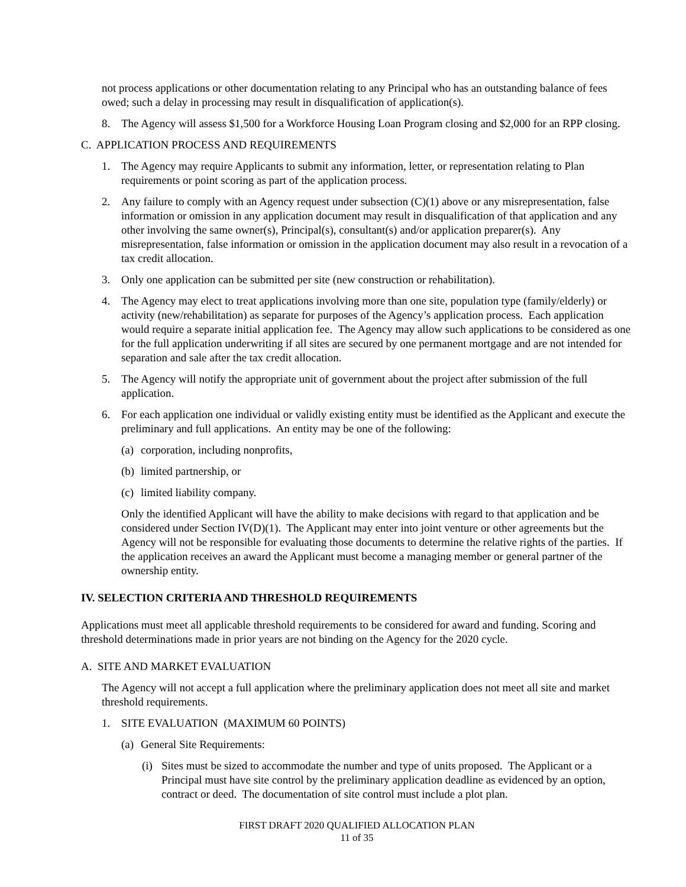not process applications or other documentation relating to any Principal who has an outstanding balance of fees owed; such a delay in processing may result in disqualification of application(s).
8. The Agency will assess $1,500 for a Workforce Housing Loan Program closing and $2,000 for an RPP closing.
C. APPLICATION PROCESS AND REQUIREMENTS
1. The Agency may require Applicants to submit any information, letter, or representation relating to Plan requirements or point scoring as part of the application process.
2. Any failure to comply with an Agency request under subsection (C)(1) above or any misrepresentation, false information or omission in any application document may result in disqualification of that application and any other involving the same owner(s), Principal(s), consultant(s) and/or application preparer(s). Any misrepresentation, false information or omission in the application document may also result in a revocation of a tax credit allocation.
3. Only one application can be submitted per site (new construction or rehabilitation).
4. The Agency may elect to treat applications involving more than one site, population type (family/elderly) or activity (new/rehabilitation) as separate for purposes of the Agency’s application process. Each application would require a separate initial application fee. The Agency may allow such applications to be considered as one for the full application underwriting if all sites are secured by one permanent mortgage and are not intended for separation and sale after the tax credit allocation.
5. The Agency will notify the appropriate unit of government about the project after submission of the full application.
6. For each application one individual or validly existing entity must be identified as the Applicant and execute the preliminary and full applications. An entity may be one of the following:
(a) corporation, including nonprofits,
(b) limited partnership, or
(c) limited liability company.
Only the identified Applicant will have the ability to make decisions with regard to that application and be considered under Section IV(D)(1). The Applicant may enter into joint venture or other agreements but the Agency will not be responsible for evaluating those documents to determine the relative rights of the parties. If the application receives an award the Applicant must become a managing member or general partner of the ownership entity.
IV. SELECTION CRITERIA AND THRESHOLD REQUIREMENTS
Applications must meet all applicable threshold requirements to be considered for award and funding. Scoring and threshold determinations made in prior years are not binding on the Agency for the 2020 cycle.
A. SITE AND MARKET EVALUATION
The Agency will not accept a full application where the preliminary application does not meet all site and market threshold requirements.
1. SITE EVALUATION (MAXIMUM 60 POINTS)
(a) General Site Requirements:
(i) Sites must be sized to accommodate the number and type of units proposed. The Applicant or a Principal must have site control by the preliminary application deadline as evidenced by an option, contract or deed. The documentation of site control must include a plot plan.
FIRST DRAFT 2020 QUALIFIED ALLOCATION PLAN
11 of 35